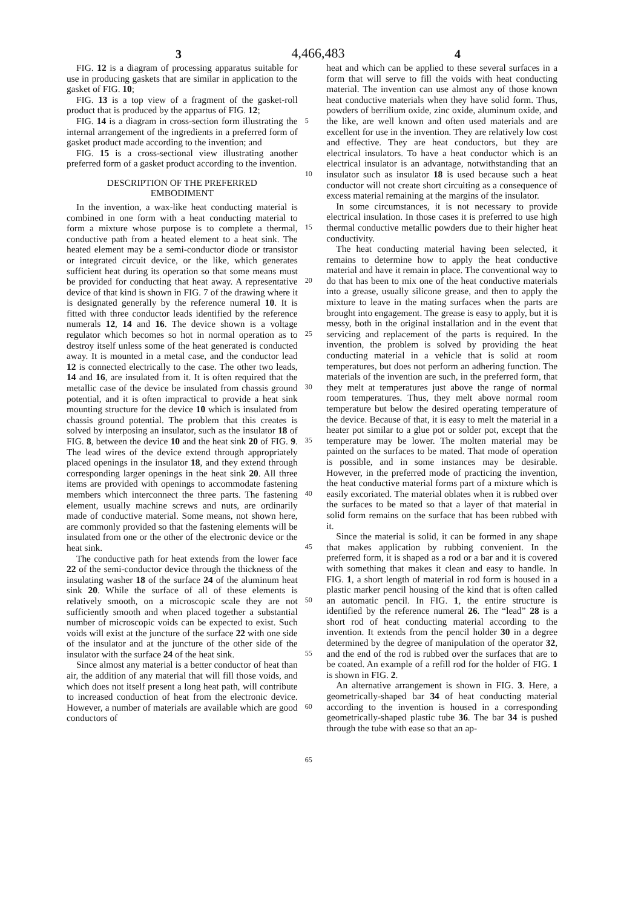3 4,466,483 4
FIG. 12 is a diagram of processing apparatus suitable for use in producing gaskets that are similar in application to the gasket of FIG. 10;
FIG. 13 is a top view of a fragment of the gasket-roll product that is produced by the appartus of FIG. 12;
FIG. 14 is a diagram in cross-section form illustrating the internal arrangement of the ingredients in a preferred form of gasket product made according to the invention; and
FIG. 15 is a cross-sectional view illustrating another preferred form of a gasket product according to the invention.
DESCRIPTION OF THE PREFERRED
EMBODIMENT
In the invention, a wax-like heat conducting material is combined in one form with a heat conducting material to form a mixture whose purpose is to complete a thermal, conductive path from a heated element to a heat sink. The heated element may be a semi-conductor diode or transistor or integrated circuit device, or the like, which generates sufficient heat during its operation so that some means must be provided for conducting that heat away. A representative device of that kind is shown in FIG. 7 of the drawing where it is designated generally by the reference numeral 10. It is fitted with three conductor leads identified by the reference numerals 12, 14 and 16. The device shown is a voltage regulator which becomes so hot in normal operation as to destroy itself unless some of the heat generated is conducted away. It is mounted in a metal case, and the conductor lead 12 is connected electrically to the case. The other two leads, 14 and 16, are insulated from it. It is often required that the metallic case of the device be insulated from chassis ground potential, and it is often impractical to provide a heat sink mounting structure for the device 10 which is insulated from chassis ground potential. The problem that this creates is solved by interposing an insulator, such as the insulator 18 of FIG. 8, between the device 10 and the heat sink 20 of FIG. 9. The lead wires of the device extend through appropriately placed openings in the insulator 18, and they extend through corresponding larger openings in the heat sink 20. All three items are provided with openings to accommodate fastening members which interconnect the three parts. The fastening element, usually machine screws and nuts, are ordinarily made of conductive material. Some means, not shown here, are commonly provided so that the fastening elements will be insulated from one or the other of the electronic device or the heat sink.
The conductive path for heat extends from the lower face 22 of the semi-conductor device through the thickness of the insulating washer 18 of the surface 24 of the aluminum heat sink 20. While the surface of all of these elements is relatively smooth, on a microscopic scale they are not sufficiently smooth and when placed together a substantial number of microscopic voids can be expected to exist. Such voids will exist at the juncture of the surface 22 with one side of the insulator and at the juncture of the other side of the insulator with the surface 24 of the heat sink.
Since almost any material is a better conductor of heat than air, the addition of any material that will fill those voids, and which does not itself present a long heat path, will contribute to increased conduction of heat from the electronic device. However, a number of materials are available which are good conductors of
5
10
15
20
25
30
35
40
45
50
55
60
65
heat and which can be applied to these several surfaces in a form that will serve to fill the voids with heat conducting material. The invention can use almost any of those known heat conductive materials when they have solid form. Thus, powders of berrilium oxide, zinc oxide, aluminum oxide, and the like, are well known and often used materials and are excellent for use in the invention. They are relatively low cost and effective. They are heat conductors, but they are electrical insulators. To have a heat conductor which is an electrical insulator is an advantage, notwithstanding that an insulator such as insulator 18 is used because such a heat conductor will not create short circuiting as a consequence of excess material remaining at the margins of the insulator.
In some circumstances, it is not necessary to provide electrical insulation. In those cases it is preferred to use high thermal conductive metallic powders due to their higher heat conductivity.
The heat conducting material having been selected, it remains to determine how to apply the heat conductive material and have it remain in place. The conventional way to do that has been to mix one of the heat conductive materials into a grease, usually silicone grease, and then to apply the mixture to leave in the mating surfaces when the parts are brought into engagement. The grease is easy to apply, but it is messy, both in the original installation and in the event that servicing and replacement of the parts is required. In the invention, the problem is solved by providing the heat conducting material in a vehicle that is solid at room temperatures, but does not perform an adhering function. The materials of the invention are such, in the preferred form, that they melt at temperatures just above the range of normal room temperatures. Thus, they melt above normal room temperature but below the desired operating temperature of the device. Because of that, it is easy to melt the material in a heater pot similar to a glue pot or solder pot, except that the temperature may be lower. The molten material may be painted on the surfaces to be mated. That mode of operation is possible, and in some instances may be desirable. However, in the preferred mode of practicing the invention, the heat conductive material forms part of a mixture which is easily excoriated. The material oblates when it is rubbed over the surfaces to be mated so that a layer of that material in solid form remains on the surface that has been rubbed with it.
Since the material is solid, it can be formed in any shape that makes application by rubbing convenient. In the preferred form, it is shaped as a rod or a bar and it is covered with something that makes it clean and easy to handle. In FIG. 1, a short length of material in rod form is housed in a plastic marker pencil housing of the kind that is often called an automatic pencil. In FIG. 1, the entire structure is identified by the reference numeral 26. The “lead” 28 is a short rod of heat conducting material according to the invention. It extends from the pencil holder 30 in a degree determined by the degree of manipulation of the operator 32, and the end of the rod is rubbed over the surfaces that are to be coated. An example of a refill rod for the holder of FIG. 1 is shown in FIG. 2.
An alternative arrangement is shown in FIG. 3. Here, a geometrically-shaped bar 34 of heat conducting material according to the invention is housed in a corresponding geometrically-shaped plastic tube 36. The bar 34 is pushed through the tube with ease so that an ap-